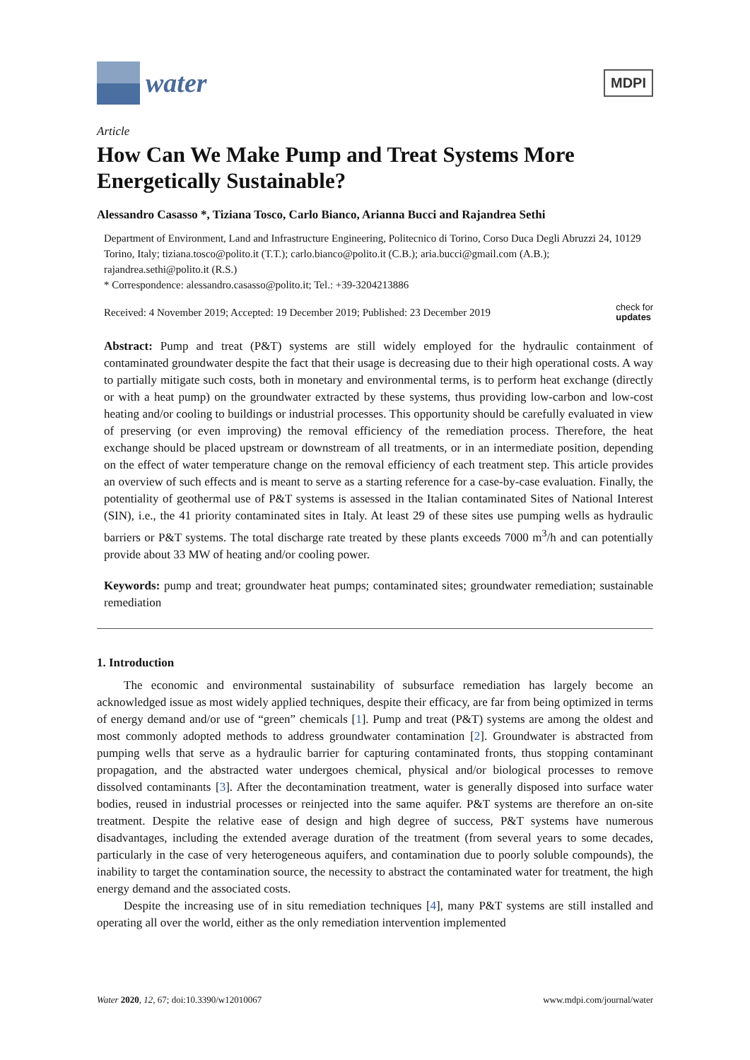water
MDPI
Article
How Can We Make Pump and Treat Systems More Energetically Sustainable?
Alessandro Casasso *, Tiziana Tosco, Carlo Bianco, Arianna Bucci and Rajandrea Sethi
Department of Environment, Land and Infrastructure Engineering, Politecnico di Torino, Corso Duca Degli Abruzzi 24, 10129 Torino, Italy; tiziana.tosco@polito.it (T.T.); carlo.bianco@polito.it (C.B.); aria.bucci@gmail.com (A.B.); rajandrea.sethi@polito.it (R.S.)
* Correspondence: alessandro.casasso@polito.it; Tel.: +39-3204213886
Received: 4 November 2019; Accepted: 19 December 2019; Published: 23 December 2019 check for
updates
Abstract: Pump and treat (P&T) systems are still widely employed for the hydraulic containment of contaminated groundwater despite the fact that their usage is decreasing due to their high operational costs. A way to partially mitigate such costs, both in monetary and environmental terms, is to perform heat exchange (directly or with a heat pump) on the groundwater extracted by these systems, thus providing low-carbon and low-cost heating and/or cooling to buildings or industrial processes. This opportunity should be carefully evaluated in view of preserving (or even improving) the removal efficiency of the remediation process. Therefore, the heat exchange should be placed upstream or downstream of all treatments, or in an intermediate position, depending on the effect of water temperature change on the removal efficiency of each treatment step. This article provides an overview of such effects and is meant to serve as a starting reference for a case-by-case evaluation. Finally, the potentiality of geothermal use of P&T systems is assessed in the Italian contaminated Sites of National Interest (SIN), i.e., the 41 priority contaminated sites in Italy. At least 29 of these sites use pumping wells as hydraulic barriers or P&T systems. The total discharge rate treated by these plants exceeds 7000 m<sup>3</sup>/h and can potentially provide about 33 MW of heating and/or cooling power.
Keywords: pump and treat; groundwater heat pumps; contaminated sites; groundwater remediation; sustainable remediation
1. Introduction
The economic and environmental sustainability of subsurface remediation has largely become an acknowledged issue as most widely applied techniques, despite their efficacy, are far from being optimized in terms of energy demand and/or use of “green” chemicals [1]. Pump and treat (P&T) systems are among the oldest and most commonly adopted methods to address groundwater contamination [2]. Groundwater is abstracted from pumping wells that serve as a hydraulic barrier for capturing contaminated fronts, thus stopping contaminant propagation, and the abstracted water undergoes chemical, physical and/or biological processes to remove dissolved contaminants [3]. After the decontamination treatment, water is generally disposed into surface water bodies, reused in industrial processes or reinjected into the same aquifer. P&T systems are therefore an on-site treatment. Despite the relative ease of design and high degree of success, P&T systems have numerous disadvantages, including the extended average duration of the treatment (from several years to some decades, particularly in the case of very heterogeneous aquifers, and contamination due to poorly soluble compounds), the inability to target the contamination source, the necessity to abstract the contaminated water for treatment, the high energy demand and the associated costs.
Despite the increasing use of in situ remediation techniques [4], many P&T systems are still installed and operating all over the world, either as the only remediation intervention implemented
Water 2020, 12, 67; doi:10.3390/w12010067 www.mdpi.com/journal/water